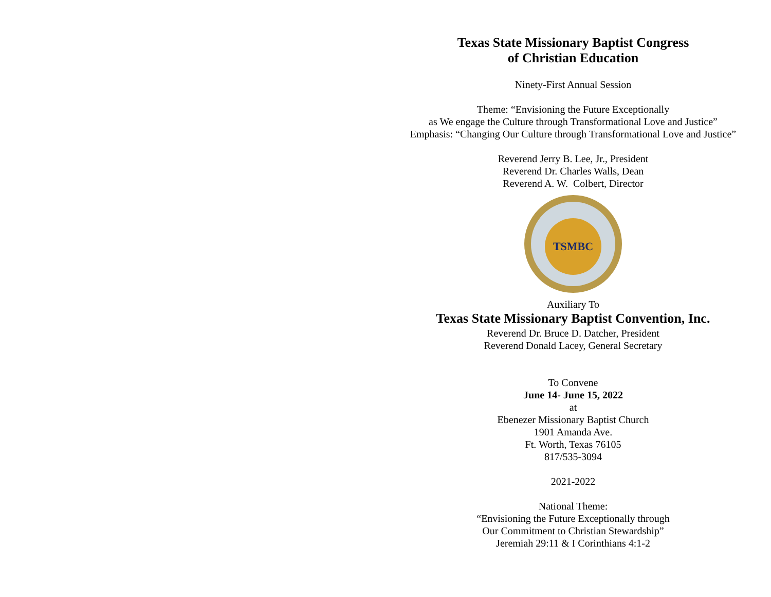Texas State Missionary Baptist Congress
of Christian Education
Ninety-First Annual Session
Theme: “Envisioning the Future Exceptionally
as We engage the Culture through Transformational Love and Justice”
Emphasis: “Changing Our Culture through Transformational Love and Justice”
Reverend Jerry B. Lee, Jr., President
Reverend Dr. Charles Walls, Dean
Reverend A. W. Colbert, Director
TSMBC
Auxiliary To
Texas State Missionary Baptist Convention, Inc.
Reverend Dr. Bruce D. Datcher, President
Reverend Donald Lacey, General Secretary
To Convene
June 14- June 15, 2022
at
Ebenezer Missionary Baptist Church
1901 Amanda Ave.
Ft. Worth, Texas 76105
817/535-3094
2021-2022
National Theme:
“Envisioning the Future Exceptionally through
Our Commitment to Christian Stewardship”
Jeremiah 29:11 & I Corinthians 4:1-2